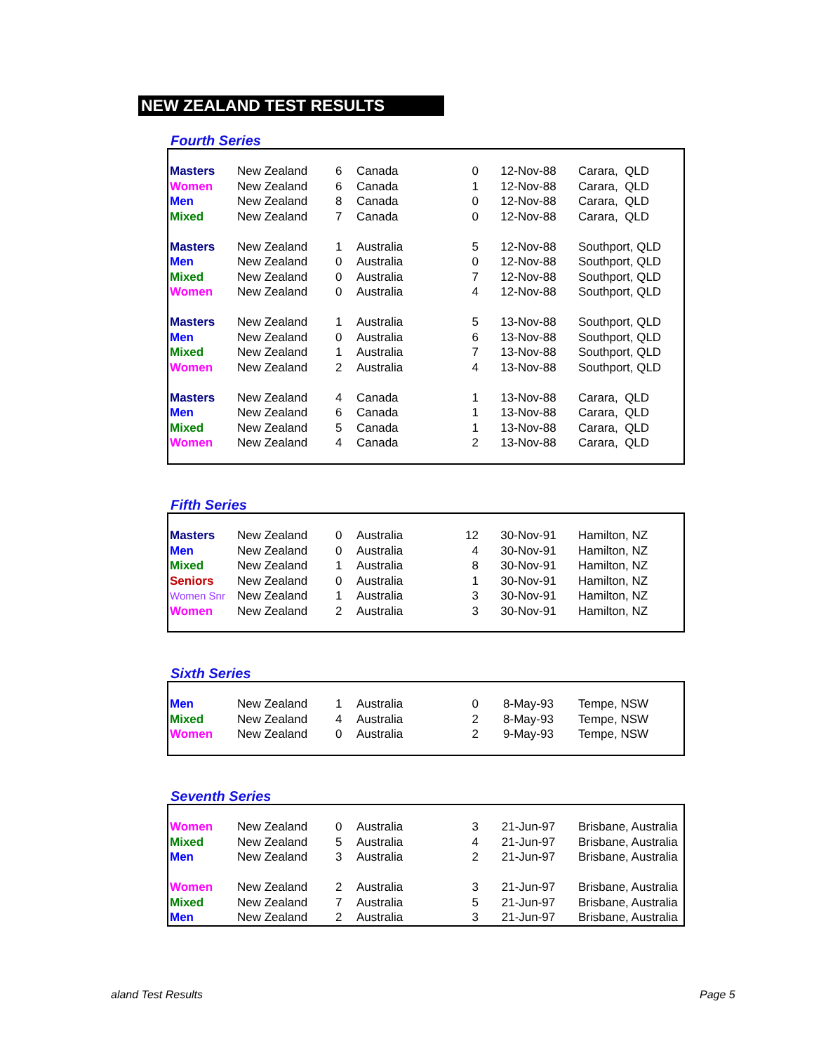NEW ZEALAND TEST RESULTS
Fourth Series
| Masters | New Zealand | 6 | Canada | 0 | 12-Nov-88 | Carara, QLD |
| Women | New Zealand | 6 | Canada | 1 | 12-Nov-88 | Carara, QLD |
| Men | New Zealand | 8 | Canada | 0 | 12-Nov-88 | Carara, QLD |
| Mixed | New Zealand | 7 | Canada | 0 | 12-Nov-88 | Carara, QLD |
| Masters | New Zealand | 1 | Australia | 5 | 12-Nov-88 | Southport, QLD |
| Men | New Zealand | 0 | Australia | 0 | 12-Nov-88 | Southport, QLD |
| Mixed | New Zealand | 0 | Australia | 7 | 12-Nov-88 | Southport, QLD |
| Women | New Zealand | 0 | Australia | 4 | 12-Nov-88 | Southport, QLD |
| Masters | New Zealand | 1 | Australia | 5 | 13-Nov-88 | Southport, QLD |
| Men | New Zealand | 0 | Australia | 6 | 13-Nov-88 | Southport, QLD |
| Mixed | New Zealand | 1 | Australia | 7 | 13-Nov-88 | Southport, QLD |
| Women | New Zealand | 2 | Australia | 4 | 13-Nov-88 | Southport, QLD |
| Masters | New Zealand | 4 | Canada | 1 | 13-Nov-88 | Carara, QLD |
| Men | New Zealand | 6 | Canada | 1 | 13-Nov-88 | Carara, QLD |
| Mixed | New Zealand | 5 | Canada | 1 | 13-Nov-88 | Carara, QLD |
| Women | New Zealand | 4 | Canada | 2 | 13-Nov-88 | Carara, QLD |
Fifth Series
| Masters | New Zealand | 0 | Australia | 12 | 30-Nov-91 | Hamilton, NZ |
| Men | New Zealand | 0 | Australia | 4 | 30-Nov-91 | Hamilton, NZ |
| Mixed | New Zealand | 1 | Australia | 8 | 30-Nov-91 | Hamilton, NZ |
| Seniors | New Zealand | 0 | Australia | 1 | 30-Nov-91 | Hamilton, NZ |
| Women Snr | New Zealand | 1 | Australia | 3 | 30-Nov-91 | Hamilton, NZ |
| Women | New Zealand | 2 | Australia | 3 | 30-Nov-91 | Hamilton, NZ |
Sixth Series
| Men | New Zealand | 1 | Australia | 0 | 8-May-93 | Tempe, NSW |
| Mixed | New Zealand | 4 | Australia | 2 | 8-May-93 | Tempe, NSW |
| Women | New Zealand | 0 | Australia | 2 | 9-May-93 | Tempe, NSW |
Seventh Series
| Women | New Zealand | 0 | Australia | 3 | 21-Jun-97 | Brisbane, Australia |
| Mixed | New Zealand | 5 | Australia | 4 | 21-Jun-97 | Brisbane, Australia |
| Men | New Zealand | 3 | Australia | 2 | 21-Jun-97 | Brisbane, Australia |
| Women | New Zealand | 2 | Australia | 3 | 21-Jun-97 | Brisbane, Australia |
| Mixed | New Zealand | 7 | Australia | 5 | 21-Jun-97 | Brisbane, Australia |
| Men | New Zealand | 2 | Australia | 3 | 21-Jun-97 | Brisbane, Australia |
aland Test Results Page 5